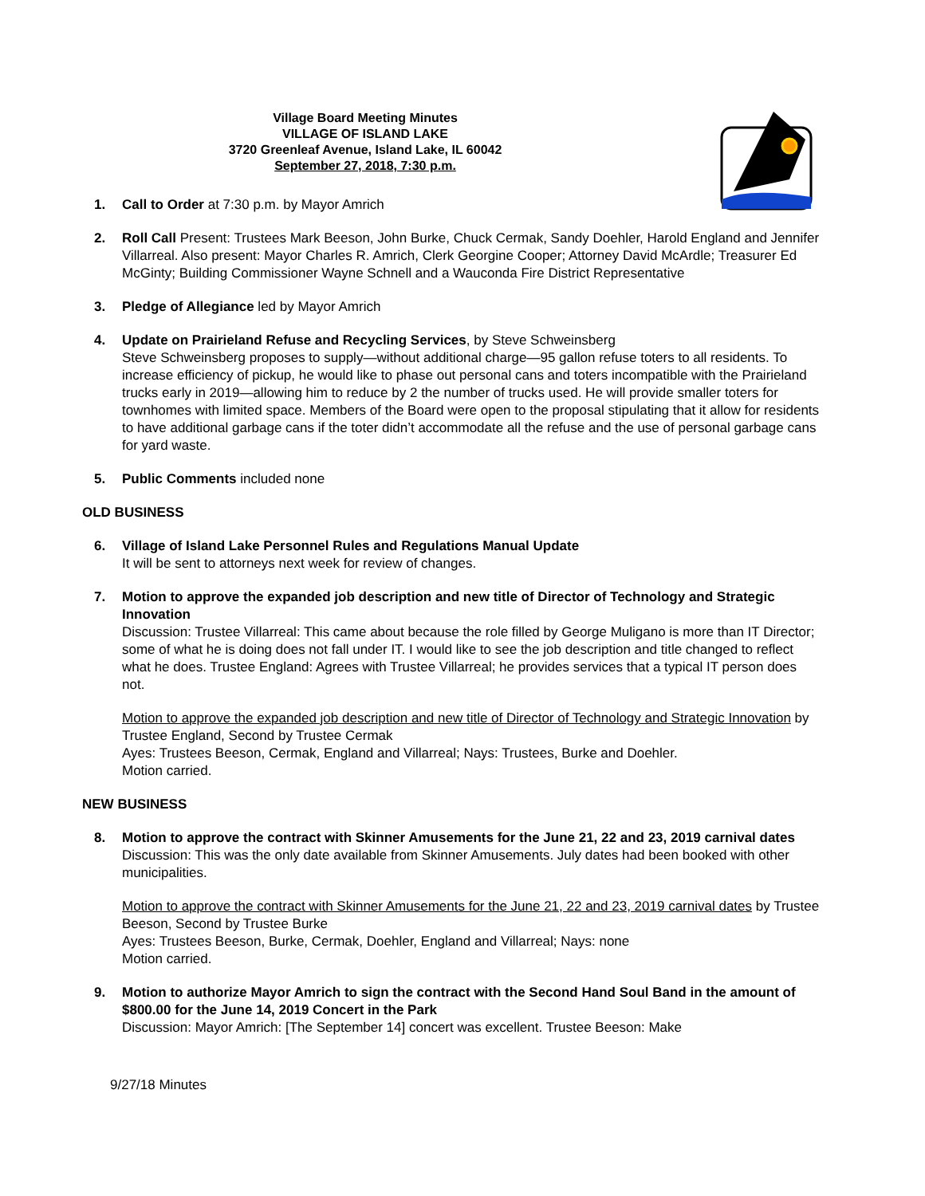Village Board Meeting Minutes
VILLAGE OF ISLAND LAKE
3720 Greenleaf Avenue, Island Lake, IL 60042
September 27, 2018, 7:30 p.m.
1. Call to Order at 7:30 p.m. by Mayor Amrich
2. Roll Call Present: Trustees Mark Beeson, John Burke, Chuck Cermak, Sandy Doehler, Harold England and Jennifer Villarreal. Also present: Mayor Charles R. Amrich, Clerk Georgine Cooper; Attorney David McArdle; Treasurer Ed McGinty; Building Commissioner Wayne Schnell and a Wauconda Fire District Representative
3. Pledge of Allegiance led by Mayor Amrich
4. Update on Prairieland Refuse and Recycling Services, by Steve Schweinsberg
Steve Schweinsberg proposes to supply—without additional charge—95 gallon refuse toters to all residents. To increase efficiency of pickup, he would like to phase out personal cans and toters incompatible with the Prairieland trucks early in 2019—allowing him to reduce by 2 the number of trucks used. He will provide smaller toters for townhomes with limited space. Members of the Board were open to the proposal stipulating that it allow for residents to have additional garbage cans if the toter didn’t accommodate all the refuse and the use of personal garbage cans for yard waste.
5. Public Comments included none
OLD BUSINESS
6. Village of Island Lake Personnel Rules and Regulations Manual Update
It will be sent to attorneys next week for review of changes.
7. Motion to approve the expanded job description and new title of Director of Technology and Strategic Innovation
Discussion: Trustee Villarreal: This came about because the role filled by George Muligano is more than IT Director; some of what he is doing does not fall under IT. I would like to see the job description and title changed to reflect what he does. Trustee England: Agrees with Trustee Villarreal; he provides services that a typical IT person does not.
Motion to approve the expanded job description and new title of Director of Technology and Strategic Innovation by Trustee England, Second by Trustee Cermak
Ayes: Trustees Beeson, Cermak, England and Villarreal; Nays: Trustees, Burke and Doehler.
Motion carried.
NEW BUSINESS
8. Motion to approve the contract with Skinner Amusements for the June 21, 22 and 23, 2019 carnival dates
Discussion: This was the only date available from Skinner Amusements. July dates had been booked with other municipalities.
Motion to approve the contract with Skinner Amusements for the June 21, 22 and 23, 2019 carnival dates by Trustee Beeson, Second by Trustee Burke
Ayes: Trustees Beeson, Burke, Cermak, Doehler, England and Villarreal; Nays: none
Motion carried.
9. Motion to authorize Mayor Amrich to sign the contract with the Second Hand Soul Band in the amount of $800.00 for the June 14, 2019 Concert in the Park
Discussion: Mayor Amrich: [The September 14] concert was excellent. Trustee Beeson: Make
9/27/18 Minutes